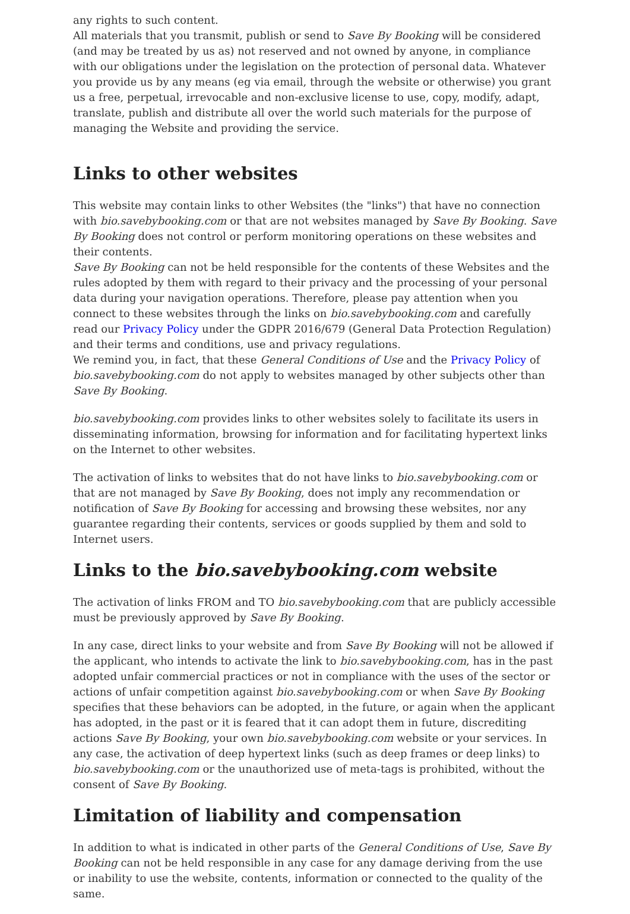any rights to such content.
All materials that you transmit, publish or send to Save By Booking will be considered (and may be treated by us as) not reserved and not owned by anyone, in compliance with our obligations under the legislation on the protection of personal data. Whatever you provide us by any means (eg via email, through the website or otherwise) you grant us a free, perpetual, irrevocable and non-exclusive license to use, copy, modify, adapt, translate, publish and distribute all over the world such materials for the purpose of managing the Website and providing the service.
Links to other websites
This website may contain links to other Websites (the "links") that have no connection with bio.savebybooking.com or that are not websites managed by Save By Booking. Save By Booking does not control or perform monitoring operations on these websites and their contents.
Save By Booking can not be held responsible for the contents of these Websites and the rules adopted by them with regard to their privacy and the processing of your personal data during your navigation operations. Therefore, please pay attention when you connect to these websites through the links on bio.savebybooking.com and carefully read our Privacy Policy under the GDPR 2016/679 (General Data Protection Regulation) and their terms and conditions, use and privacy regulations.
We remind you, in fact, that these General Conditions of Use and the Privacy Policy of bio.savebybooking.com do not apply to websites managed by other subjects other than Save By Booking.
bio.savebybooking.com provides links to other websites solely to facilitate its users in disseminating information, browsing for information and for facilitating hypertext links on the Internet to other websites.
The activation of links to websites that do not have links to bio.savebybooking.com or that are not managed by Save By Booking, does not imply any recommendation or notification of Save By Booking for accessing and browsing these websites, nor any guarantee regarding their contents, services or goods supplied by them and sold to Internet users.
Links to the bio.savebybooking.com website
The activation of links FROM and TO bio.savebybooking.com that are publicly accessible must be previously approved by Save By Booking.
In any case, direct links to your website and from Save By Booking will not be allowed if the applicant, who intends to activate the link to bio.savebybooking.com, has in the past adopted unfair commercial practices or not in compliance with the uses of the sector or actions of unfair competition against bio.savebybooking.com or when Save By Booking specifies that these behaviors can be adopted, in the future, or again when the applicant has adopted, in the past or it is feared that it can adopt them in future, discrediting actions Save By Booking, your own bio.savebybooking.com website or your services. In any case, the activation of deep hypertext links (such as deep frames or deep links) to bio.savebybooking.com or the unauthorized use of meta-tags is prohibited, without the consent of Save By Booking.
Limitation of liability and compensation
In addition to what is indicated in other parts of the General Conditions of Use, Save By Booking can not be held responsible in any case for any damage deriving from the use or inability to use the website, contents, information or connected to the quality of the same.